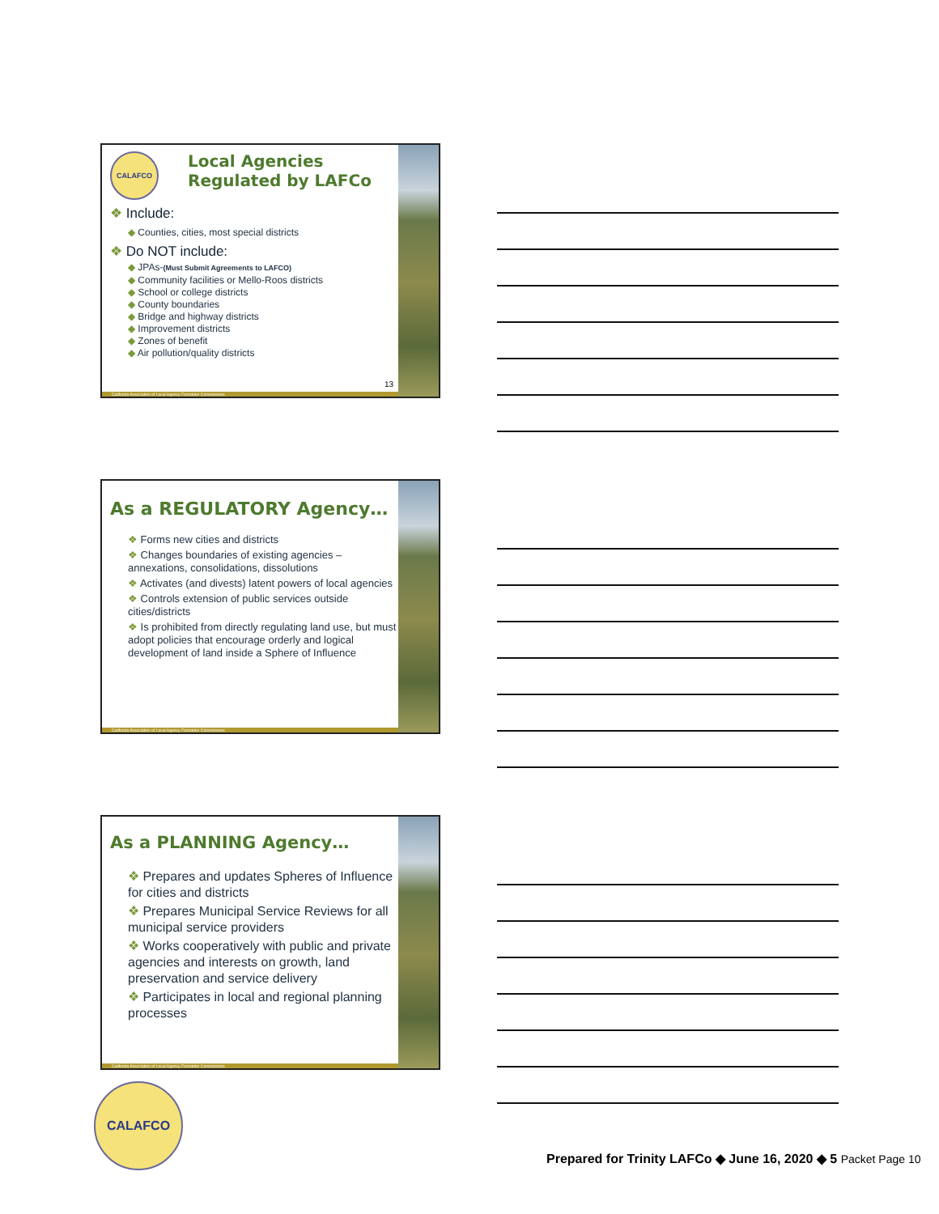CALAFCO
Local Agencies
Regulated by LAFCo
❖ Include:
◆ Counties, cities, most special districts
❖ Do NOT include:
◆ JPAs-(Must Submit Agreements to LAFCO)
◆ Community facilities or Mello-Roos districts
◆ School or college districts
◆ County boundaries
◆ Bridge and highway districts
◆ Improvement districts
◆ Zones of benefit
◆ Air pollution/quality districts
13
California Association of Local Agency Formation Commissions
As a REGULATORY Agency…
❖ Forms new cities and districts
❖ Changes boundaries of existing agencies – annexations, consolidations, dissolutions
❖ Activates (and divests) latent powers of local agencies
❖ Controls extension of public services outside cities/districts
❖ Is prohibited from directly regulating land use, but must adopt policies that encourage orderly and logical development of land inside a Sphere of Influence
California Association of Local Agency Formation Commissions
As a PLANNING Agency…
❖ Prepares and updates Spheres of Influence for cities and districts
❖ Prepares Municipal Service Reviews for all municipal service providers
❖ Works cooperatively with public and private agencies and interests on growth, land preservation and service delivery
❖ Participates in local and regional planning processes
California Association of Local Agency Formation Commissions
CALAFCO
Prepared for Trinity LAFCo ◆ June 16, 2020 ◆ 5 Packet Page 10